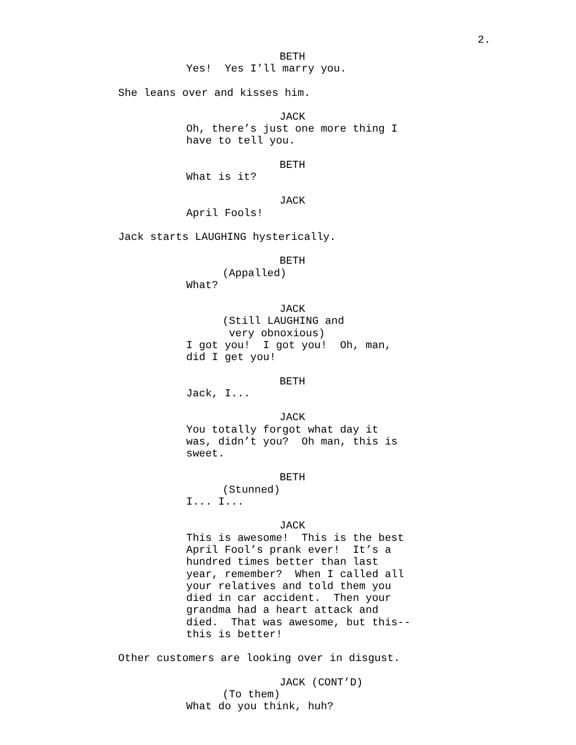2.
BETH
Yes! Yes I’ll marry you.
She leans over and kisses him.
JACK
Oh, there’s just one more thing I have to tell you.
BETH
What is it?
JACK
April Fools!
Jack starts LAUGHING hysterically.
BETH
(Appalled)
What?
JACK
(Still LAUGHING and very obnoxious)
I got you! I got you! Oh, man, did I get you!
BETH
Jack, I...
JACK
You totally forgot what day it was, didn’t you? Oh man, this is sweet.
BETH
(Stunned)
I... I...
JACK
This is awesome! This is the best April Fool’s prank ever! It’s a hundred times better than last year, remember? When I called all your relatives and told them you died in car accident. Then your grandma had a heart attack and died. That was awesome, but this-- this is better!
Other customers are looking over in disgust.
JACK (CONT’D)
(To them)
What do you think, huh?